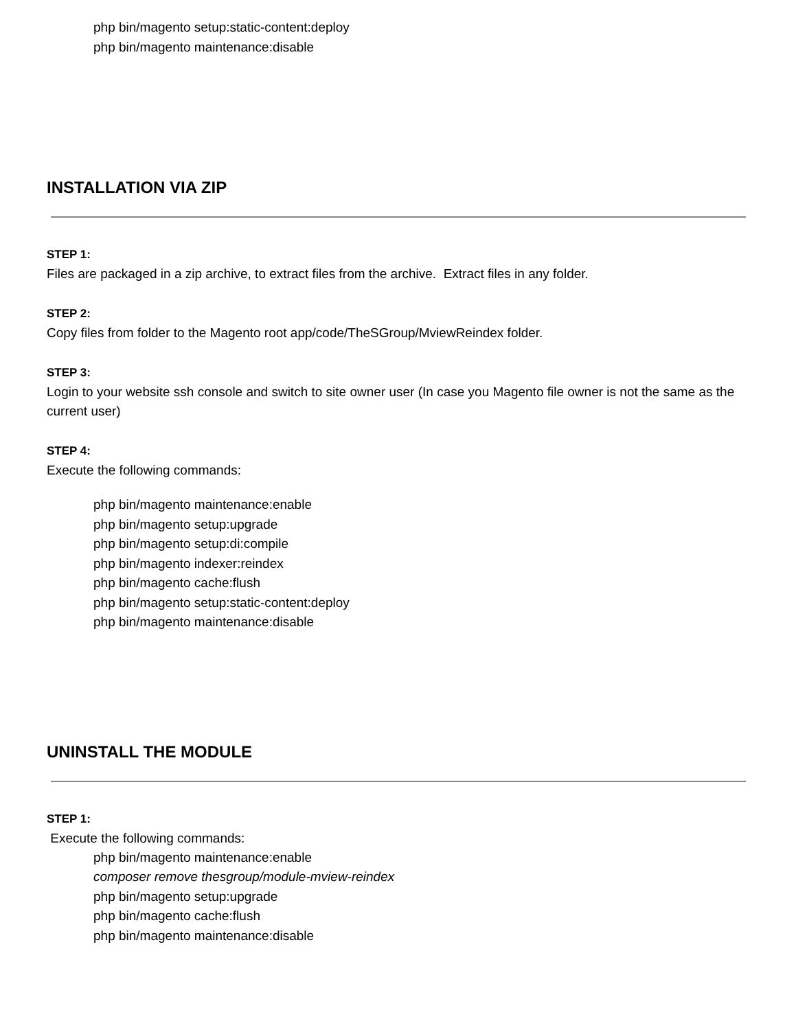php bin/magento setup:static-content:deploy
php bin/magento maintenance:disable
INSTALLATION VIA ZIP
STEP 1:
Files are packaged in a zip archive, to extract files from the archive. Extract files in any folder.
STEP 2:
Copy files from folder to the Magento root app/code/TheSGroup/MviewReindex folder.
STEP 3:
Login to your website ssh console and switch to site owner user (In case you Magento file owner is not the same as the current user)
STEP 4:
Execute the following commands:
php bin/magento maintenance:enable
php bin/magento setup:upgrade
php bin/magento setup:di:compile
php bin/magento indexer:reindex
php bin/magento cache:flush
php bin/magento setup:static-content:deploy
php bin/magento maintenance:disable
UNINSTALL THE MODULE
STEP 1:
Execute the following commands:
php bin/magento maintenance:enable
composer remove thesgroup/module-mview-reindex
php bin/magento setup:upgrade
php bin/magento cache:flush
php bin/magento maintenance:disable